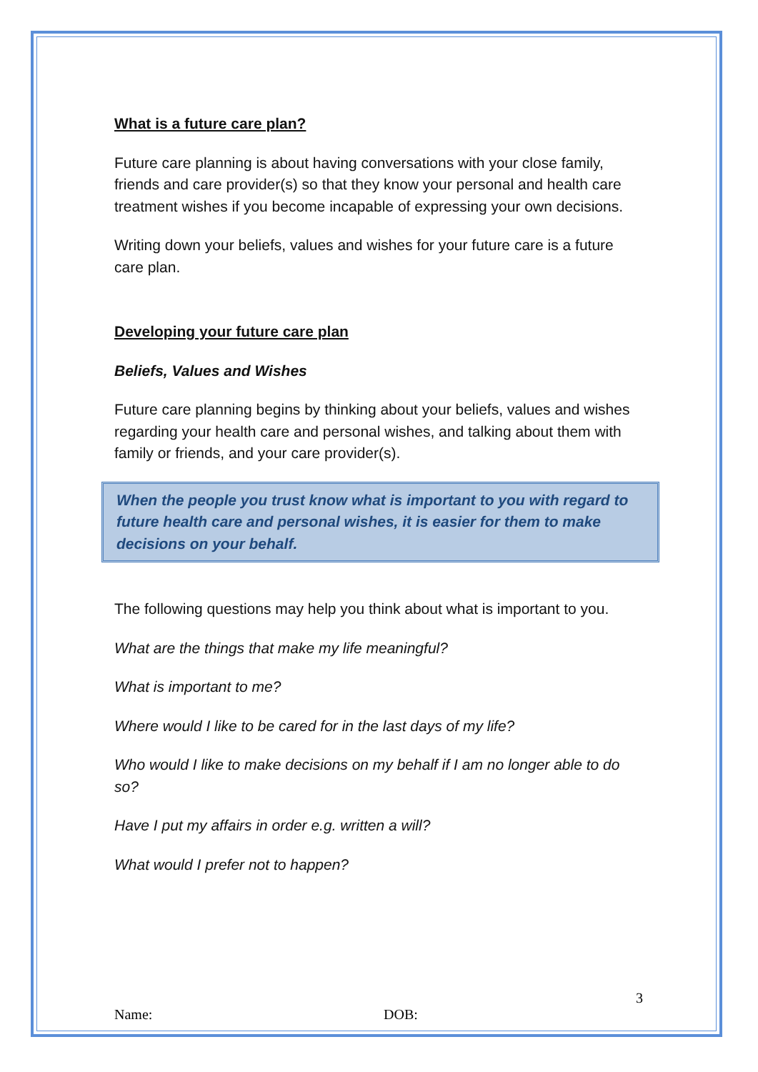What is a future care plan?
Future care planning is about having conversations with your close family, friends and care provider(s) so that they know your personal and health care treatment wishes if you become incapable of expressing your own decisions.
Writing down your beliefs, values and wishes for your future care is a future care plan.
Developing your future care plan
Beliefs, Values and Wishes
Future care planning begins by thinking about your beliefs, values and wishes regarding your health care and personal wishes, and talking about them with family or friends, and your care provider(s).
When the people you trust know what is important to you with regard to future health care and personal wishes, it is easier for them to make decisions on your behalf.
The following questions may help you think about what is important to you.
What are the things that make my life meaningful?
What is important to me?
Where would I like to be cared for in the last days of my life?
Who would I like to make decisions on my behalf if I am no longer able to do so?
Have I put my affairs in order e.g. written a will?
What would I prefer not to happen?
3
Name: DOB: